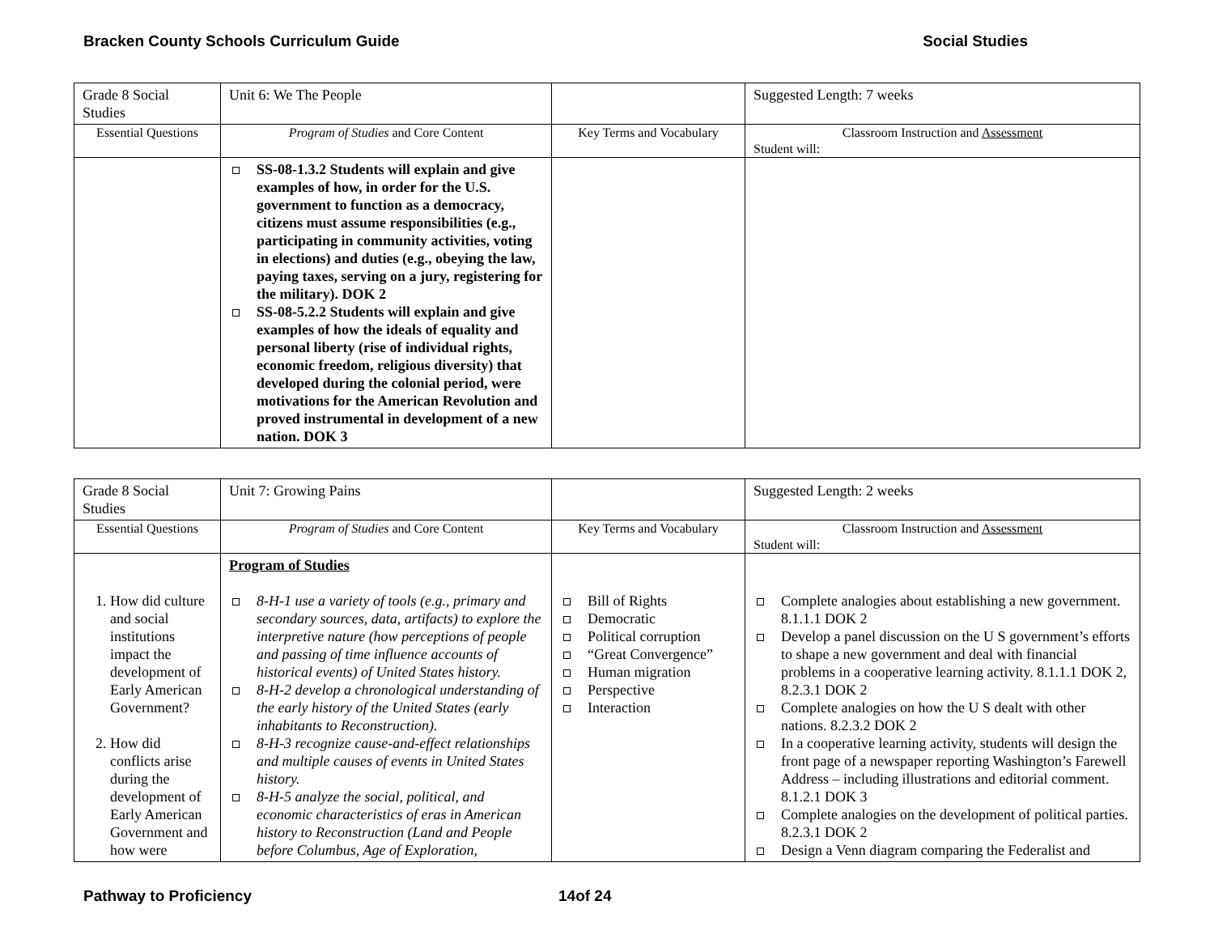Bracken County Schools Curriculum Guide Social Studies
| Grade 8 Social Studies | Unit 6: We The People | | Suggested Length: 7 weeks |
| Essential Questions | Program of Studies and Core Content | Key Terms and Vocabulary | Classroom Instruction and Assessment Student will: |
| | SS-08-1.3.2 Students will explain and give examples of how, in order for the U.S. government to function as a democracy, citizens must assume responsibilities (e.g., participating in community activities, voting in elections) and duties (e.g., obeying the law, paying taxes, serving on a jury, registering for the military). DOK 2 SS-08-5.2.2 Students will explain and give examples of how the ideals of equality and personal liberty (rise of individual rights, economic freedom, religious diversity) that developed during the colonial period, were motivations for the American Revolution and proved instrumental in development of a new nation. DOK 3 | | |
| Grade 8 Social Studies | Unit 7: Growing Pains | | Suggested Length: 2 weeks |
| Essential Questions | Program of Studies and Core Content | Key Terms and Vocabulary | Classroom Instruction and Assessment Student will: |
| 1. How did culture and social institutions impact the development of Early American Government? 2. How did conflicts arise during the development of Early American Government and how were | Program of Studies 8-H-1 use a variety of tools (e.g., primary and secondary sources, data, artifacts) to explore the interpretive nature (how perceptions of people and passing of time influence accounts of historical events) of United States history. 8-H-2 develop a chronological understanding of the early history of the United States (early inhabitants to Reconstruction). 8-H-3 recognize cause-and-effect relationships and multiple causes of events in United States history. 8-H-5 analyze the social, political, and economic characteristics of eras in American history to Reconstruction (Land and People before Columbus, Age of Exploration, | Bill of Rights Democratic Political corruption “Great Convergence” Human migration Perspective Interaction | Complete analogies about establishing a new government. 8.1.1.1 DOK 2 Develop a panel discussion on the U S government’s efforts to shape a new government and deal with financial problems in a cooperative learning activity. 8.1.1.1 DOK 2, 8.2.3.1 DOK 2 Complete analogies on how the U S dealt with other nations. 8.2.3.2 DOK 2 In a cooperative learning activity, students will design the front page of a newspaper reporting Washington’s Farewell Address – including illustrations and editorial comment. 8.1.2.1 DOK 3 Complete analogies on the development of political parties. 8.2.3.1 DOK 2 Design a Venn diagram comparing the Federalist and |
Pathway to Proficiency 14of 24